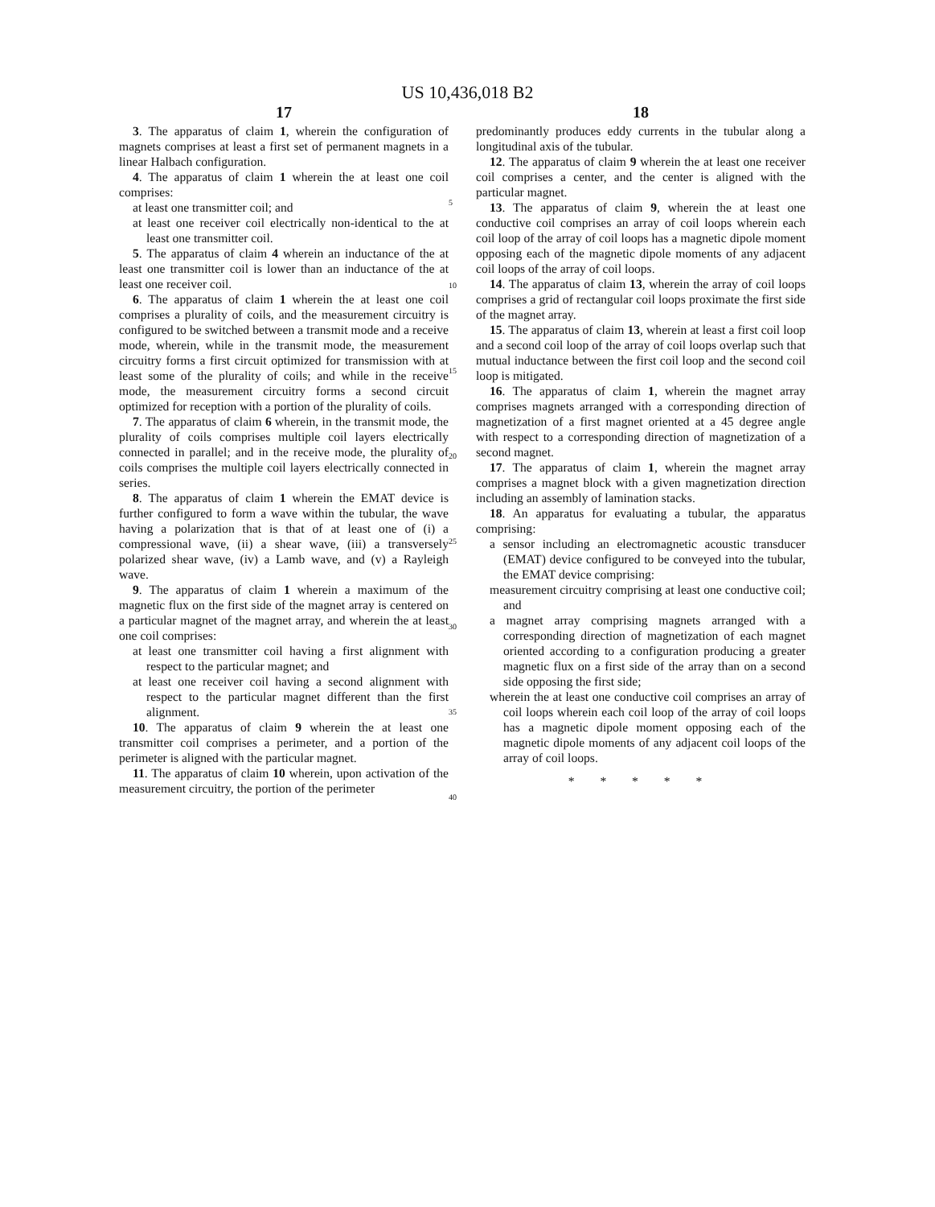US 10,436,018 B2
17
3. The apparatus of claim 1, wherein the configuration of magnets comprises at least a first set of permanent magnets in a linear Halbach configuration.
4. The apparatus of claim 1 wherein the at least one coil comprises:
at least one transmitter coil; and
at least one receiver coil electrically non-identical to the at least one transmitter coil.
5. The apparatus of claim 4 wherein an inductance of the at least one transmitter coil is lower than an inductance of the at least one receiver coil.
6. The apparatus of claim 1 wherein the at least one coil comprises a plurality of coils, and the measurement circuitry is configured to be switched between a transmit mode and a receive mode, wherein, while in the transmit mode, the measurement circuitry forms a first circuit optimized for transmission with at least some of the plurality of coils; and while in the receive mode, the measurement circuitry forms a second circuit optimized for reception with a portion of the plurality of coils.
7. The apparatus of claim 6 wherein, in the transmit mode, the plurality of coils comprises multiple coil layers electrically connected in parallel; and in the receive mode, the plurality of coils comprises the multiple coil layers electrically connected in series.
8. The apparatus of claim 1 wherein the EMAT device is further configured to form a wave within the tubular, the wave having a polarization that is that of at least one of (i) a compressional wave, (ii) a shear wave, (iii) a transversely polarized shear wave, (iv) a Lamb wave, and (v) a Rayleigh wave.
9. The apparatus of claim 1 wherein a maximum of the magnetic flux on the first side of the magnet array is centered on a particular magnet of the magnet array, and wherein the at least one coil comprises:
at least one transmitter coil having a first alignment with respect to the particular magnet; and
at least one receiver coil having a second alignment with respect to the particular magnet different than the first alignment.
10. The apparatus of claim 9 wherein the at least one transmitter coil comprises a perimeter, and a portion of the perimeter is aligned with the particular magnet.
11. The apparatus of claim 10 wherein, upon activation of the measurement circuitry, the portion of the perimeter
5
10
15
20
25
30
35
40
18
predominantly produces eddy currents in the tubular along a longitudinal axis of the tubular.
12. The apparatus of claim 9 wherein the at least one receiver coil comprises a center, and the center is aligned with the particular magnet.
13. The apparatus of claim 9, wherein the at least one conductive coil comprises an array of coil loops wherein each coil loop of the array of coil loops has a magnetic dipole moment opposing each of the magnetic dipole moments of any adjacent coil loops of the array of coil loops.
14. The apparatus of claim 13, wherein the array of coil loops comprises a grid of rectangular coil loops proximate the first side of the magnet array.
15. The apparatus of claim 13, wherein at least a first coil loop and a second coil loop of the array of coil loops overlap such that mutual inductance between the first coil loop and the second coil loop is mitigated.
16. The apparatus of claim 1, wherein the magnet array comprises magnets arranged with a corresponding direction of magnetization of a first magnet oriented at a 45 degree angle with respect to a corresponding direction of magnetization of a second magnet.
17. The apparatus of claim 1, wherein the magnet array comprises a magnet block with a given magnetization direction including an assembly of lamination stacks.
18. An apparatus for evaluating a tubular, the apparatus comprising:
a sensor including an electromagnetic acoustic transducer (EMAT) device configured to be conveyed into the tubular, the EMAT device comprising:
measurement circuitry comprising at least one conductive coil; and
a magnet array comprising magnets arranged with a corresponding direction of magnetization of each magnet oriented according to a configuration producing a greater magnetic flux on a first side of the array than on a second side opposing the first side;
wherein the at least one conductive coil comprises an array of coil loops wherein each coil loop of the array of coil loops has a magnetic dipole moment opposing each of the magnetic dipole moments of any adjacent coil loops of the array of coil loops.
* * * * *